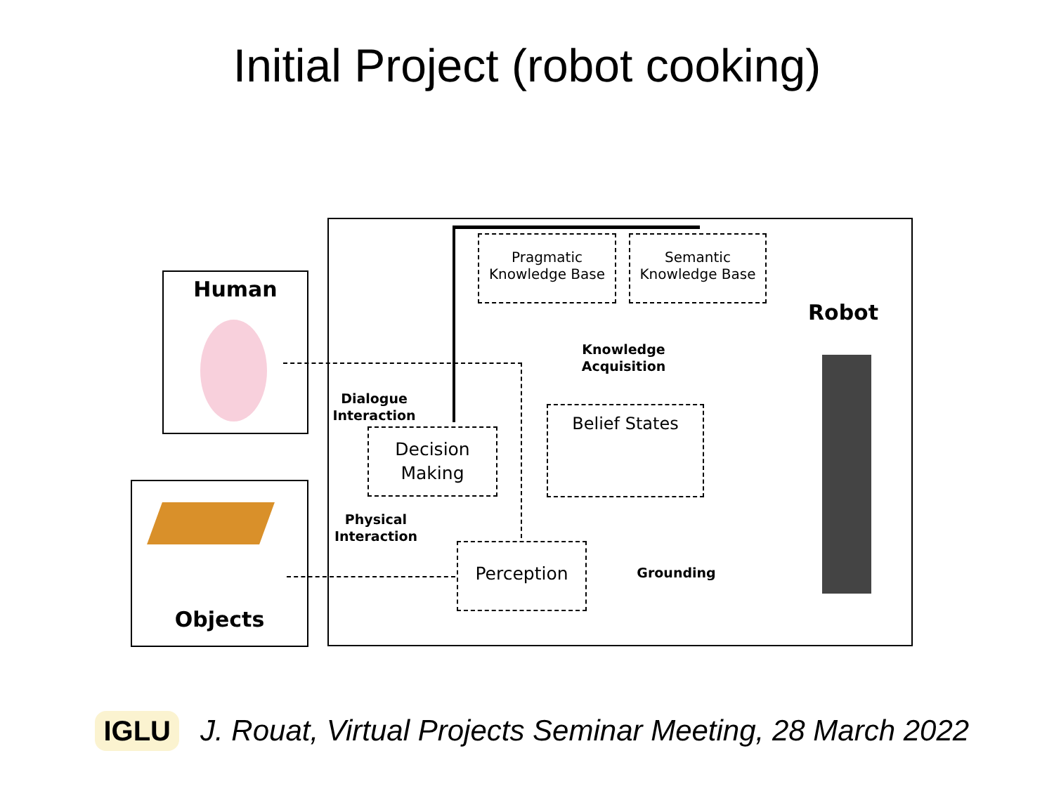Initial Project (robot cooking)
Human
Objects
Pragmatic
Knowledge Base
Semantic
Knowledge Base
Robot
Knowledge
Acquisition
Belief States
Dialogue
Interaction
Decision
Making
Physical
Interaction
Perception
Grounding
IGLU
J. Rouat, Virtual Projects Seminar Meeting, 28 March 2022